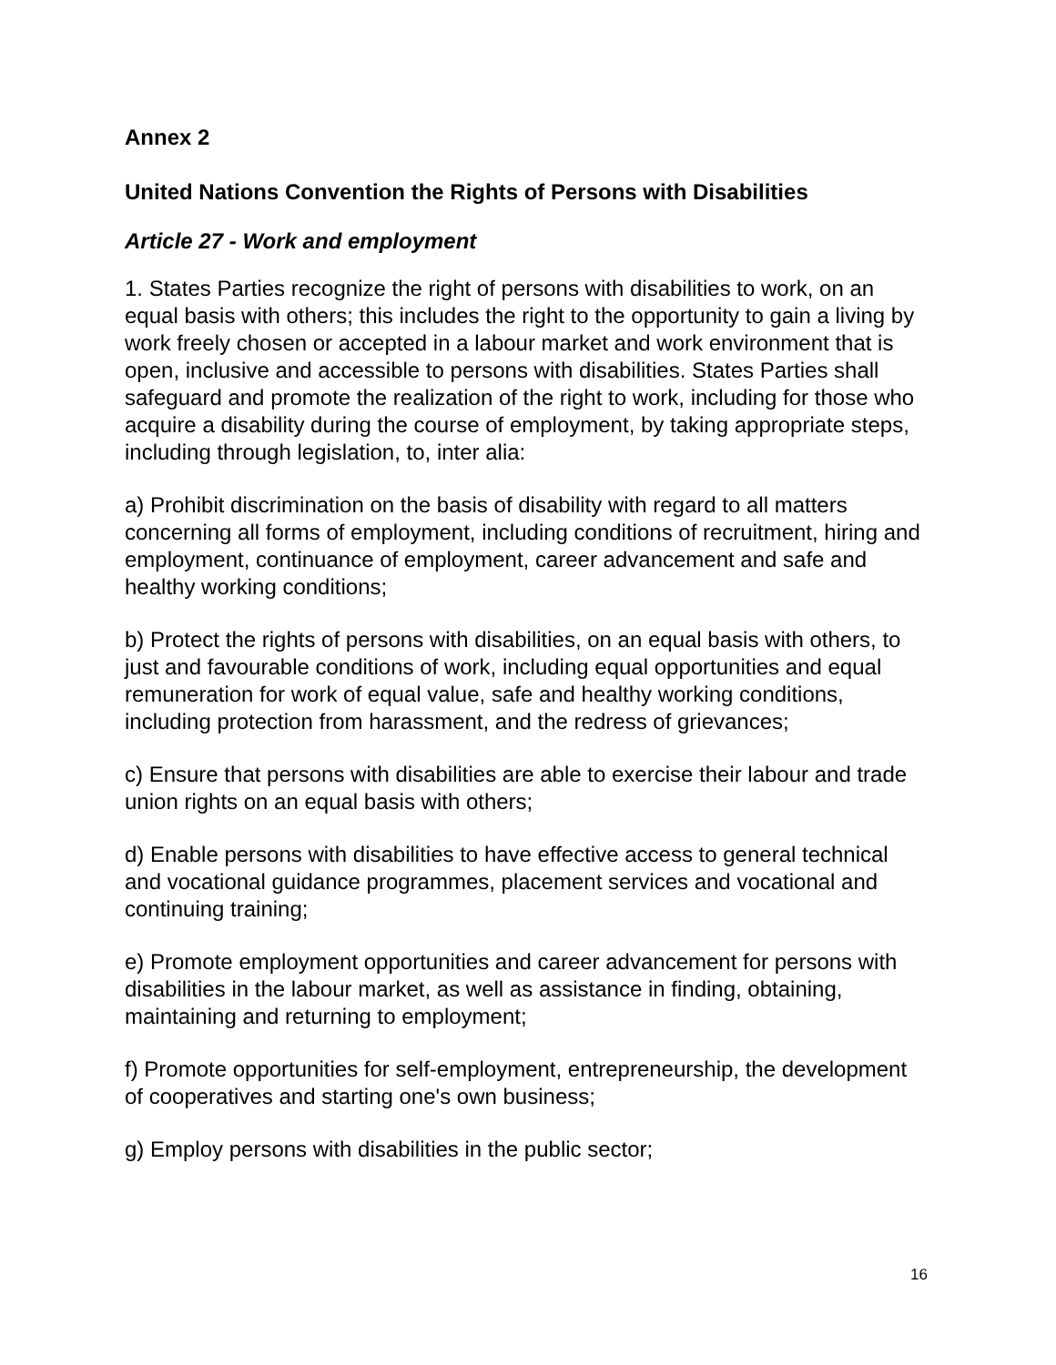Annex 2
United Nations Convention the Rights of Persons with Disabilities
Article 27 - Work and employment
1. States Parties recognize the right of persons with disabilities to work, on an equal basis with others; this includes the right to the opportunity to gain a living by work freely chosen or accepted in a labour market and work environment that is open, inclusive and accessible to persons with disabilities. States Parties shall safeguard and promote the realization of the right to work, including for those who acquire a disability during the course of employment, by taking appropriate steps, including through legislation, to, inter alia:
a) Prohibit discrimination on the basis of disability with regard to all matters concerning all forms of employment, including conditions of recruitment, hiring and employment, continuance of employment, career advancement and safe and healthy working conditions;
b) Protect the rights of persons with disabilities, on an equal basis with others, to just and favourable conditions of work, including equal opportunities and equal remuneration for work of equal value, safe and healthy working conditions, including protection from harassment, and the redress of grievances;
c) Ensure that persons with disabilities are able to exercise their labour and trade union rights on an equal basis with others;
d) Enable persons with disabilities to have effective access to general technical and vocational guidance programmes, placement services and vocational and continuing training;
e) Promote employment opportunities and career advancement for persons with disabilities in the labour market, as well as assistance in finding, obtaining, maintaining and returning to employment;
f) Promote opportunities for self-employment, entrepreneurship, the development of cooperatives and starting one's own business;
g) Employ persons with disabilities in the public sector;
16